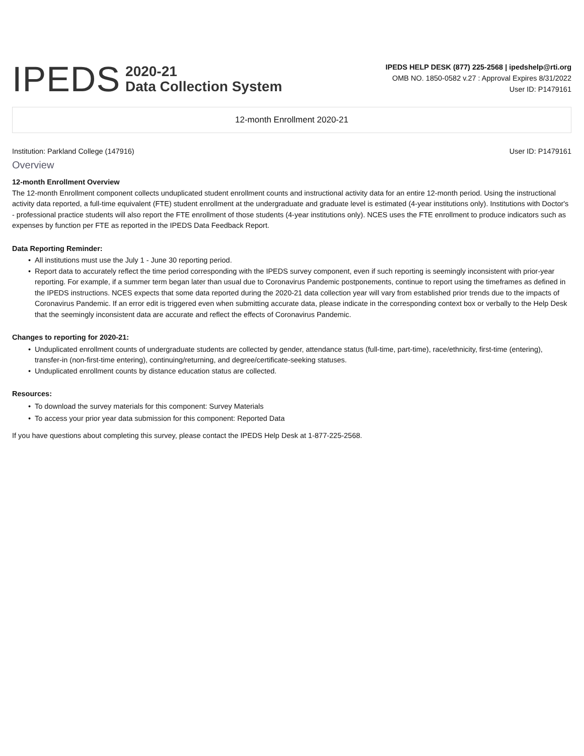IPEDS
2020-21
Data Collection System
IPEDS HELP DESK (877) 225-2568 | ipedshelp@rti.org
OMB NO. 1850-0582 v.27 : Approval Expires 8/31/2022
User ID: P1479161
12-month Enrollment 2020-21
Institution: Parkland College (147916) User ID: P1479161
Overview
12-month Enrollment Overview
The 12-month Enrollment component collects unduplicated student enrollment counts and instructional activity data for an entire 12-month period. Using the instructional activity data reported, a full-time equivalent (FTE) student enrollment at the undergraduate and graduate level is estimated (4-year institutions only). Institutions with Doctor's - professional practice students will also report the FTE enrollment of those students (4-year institutions only). NCES uses the FTE enrollment to produce indicators such as expenses by function per FTE as reported in the IPEDS Data Feedback Report.
Data Reporting Reminder:
• All institutions must use the July 1 - June 30 reporting period.
• Report data to accurately reflect the time period corresponding with the IPEDS survey component, even if such reporting is seemingly inconsistent with prior-year reporting. For example, if a summer term began later than usual due to Coronavirus Pandemic postponements, continue to report using the timeframes as defined in the IPEDS instructions. NCES expects that some data reported during the 2020-21 data collection year will vary from established prior trends due to the impacts of Coronavirus Pandemic. If an error edit is triggered even when submitting accurate data, please indicate in the corresponding context box or verbally to the Help Desk that the seemingly inconsistent data are accurate and reflect the effects of Coronavirus Pandemic.
Changes to reporting for 2020-21:
• Unduplicated enrollment counts of undergraduate students are collected by gender, attendance status (full-time, part-time), race/ethnicity, first-time (entering), transfer-in (non-first-time entering), continuing/returning, and degree/certificate-seeking statuses.
• Unduplicated enrollment counts by distance education status are collected.
Resources:
• To download the survey materials for this component: Survey Materials
• To access your prior year data submission for this component: Reported Data
If you have questions about completing this survey, please contact the IPEDS Help Desk at 1-877-225-2568.